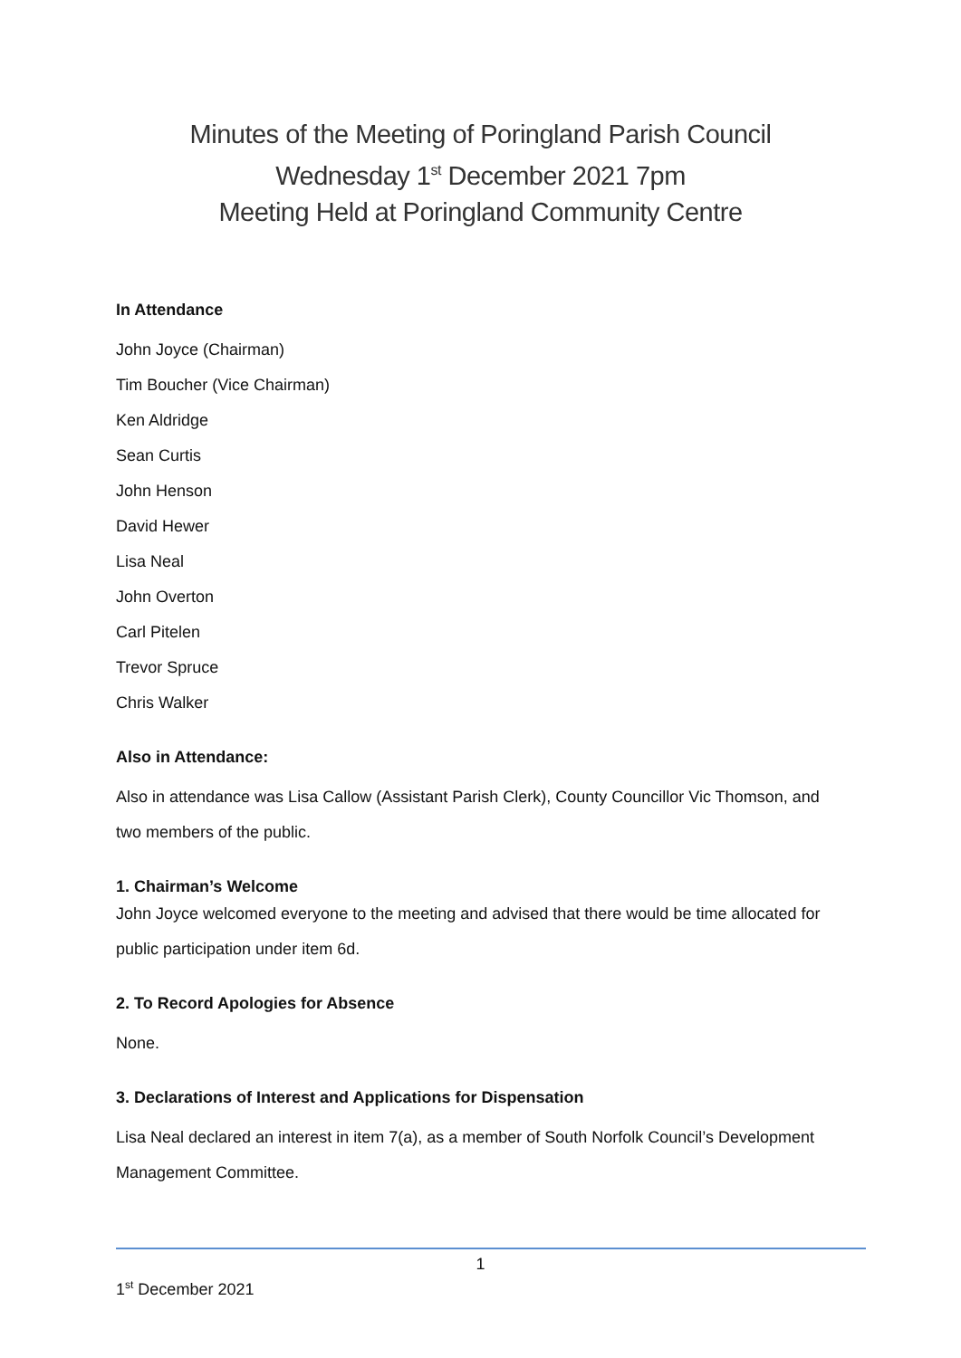Minutes of the Meeting of Poringland Parish Council
Wednesday 1<sup>st</sup> December 2021 7pm
Meeting Held at Poringland Community Centre
In Attendance
John Joyce (Chairman)
Tim Boucher (Vice Chairman)
Ken Aldridge
Sean Curtis
John Henson
David Hewer
Lisa Neal
John Overton
Carl Pitelen
Trevor Spruce
Chris Walker
Also in Attendance:
Also in attendance was Lisa Callow (Assistant Parish Clerk), County Councillor Vic Thomson, and two members of the public.
1. Chairman’s Welcome
John Joyce welcomed everyone to the meeting and advised that there would be time allocated for public participation under item 6d.
2. To Record Apologies for Absence
None.
3. Declarations of Interest and Applications for Dispensation
Lisa Neal declared an interest in item 7(a), as a member of South Norfolk Council’s Development Management Committee.
1
1<sup>st</sup> December 2021